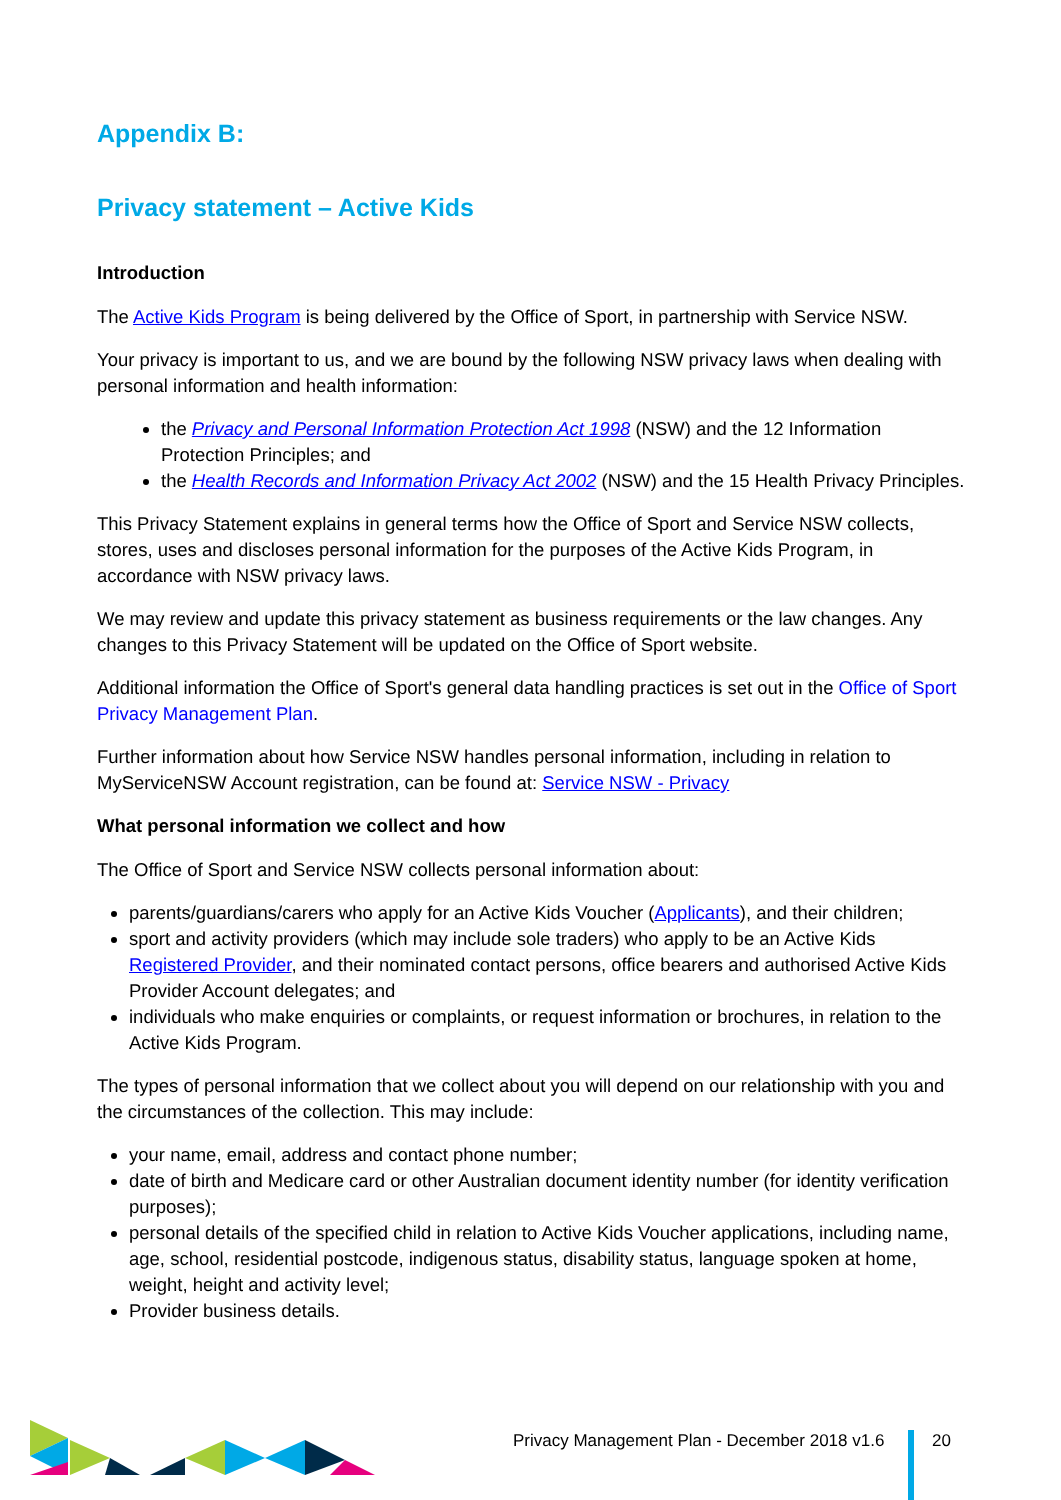Appendix B:
Privacy statement – Active Kids
Introduction
The Active Kids Program is being delivered by the Office of Sport, in partnership with Service NSW.
Your privacy is important to us, and we are bound by the following NSW privacy laws when dealing with personal information and health information:
the Privacy and Personal Information Protection Act 1998 (NSW) and the 12 Information Protection Principles; and
the Health Records and Information Privacy Act 2002 (NSW) and the 15 Health Privacy Principles.
This Privacy Statement explains in general terms how the Office of Sport and Service NSW collects, stores, uses and discloses personal information for the purposes of the Active Kids Program, in accordance with NSW privacy laws.
We may review and update this privacy statement as business requirements or the law changes. Any changes to this Privacy Statement will be updated on the Office of Sport website.
Additional information the Office of Sport's general data handling practices is set out in the Office of Sport Privacy Management Plan.
Further information about how Service NSW handles personal information, including in relation to MyServiceNSW Account registration, can be found at: Service NSW - Privacy
What personal information we collect and how
The Office of Sport and Service NSW collects personal information about:
parents/guardians/carers who apply for an Active Kids Voucher (Applicants), and their children;
sport and activity providers (which may include sole traders) who apply to be an Active Kids Registered Provider, and their nominated contact persons, office bearers and authorised Active Kids Provider Account delegates; and
individuals who make enquiries or complaints, or request information or brochures, in relation to the Active Kids Program.
The types of personal information that we collect about you will depend on our relationship with you and the circumstances of the collection. This may include:
your name, email, address and contact phone number;
date of birth and Medicare card or other Australian document identity number (for identity verification purposes);
personal details of the specified child in relation to Active Kids Voucher applications, including name, age, school, residential postcode, indigenous status, disability status, language spoken at home, weight, height and activity level;
Provider business details.
Privacy Management Plan - December 2018 v1.6
20